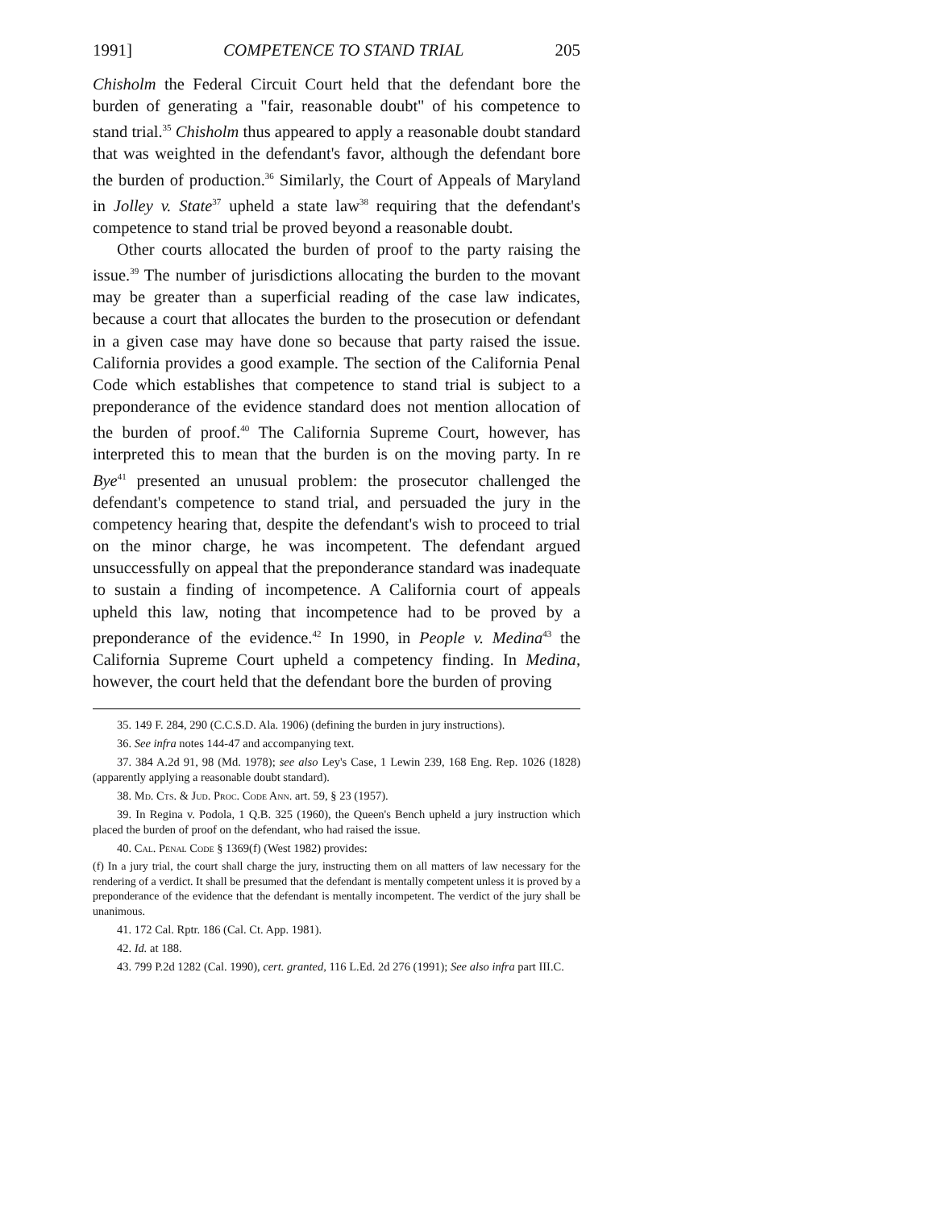1991] COMPETENCE TO STAND TRIAL 205
Chisholm the Federal Circuit Court held that the defendant bore the burden of generating a "fair, reasonable doubt" of his competence to stand trial.<sup>35</sup> Chisholm thus appeared to apply a reasonable doubt standard that was weighted in the defendant's favor, although the defendant bore the burden of production.<sup>36</sup> Similarly, the Court of Appeals of Maryland in Jolley v. State<sup>37</sup> upheld a state law<sup>38</sup> requiring that the defendant's competence to stand trial be proved beyond a reasonable doubt.
Other courts allocated the burden of proof to the party raising the issue.<sup>39</sup> The number of jurisdictions allocating the burden to the movant may be greater than a superficial reading of the case law indicates, because a court that allocates the burden to the prosecution or defendant in a given case may have done so because that party raised the issue. California provides a good example. The section of the California Penal Code which establishes that competence to stand trial is subject to a preponderance of the evidence standard does not mention allocation of the burden of proof.<sup>40</sup> The California Supreme Court, however, has interpreted this to mean that the burden is on the moving party. In re Bye<sup>41</sup> presented an unusual problem: the prosecutor challenged the defendant's competence to stand trial, and persuaded the jury in the competency hearing that, despite the defendant's wish to proceed to trial on the minor charge, he was incompetent. The defendant argued unsuccessfully on appeal that the preponderance standard was inadequate to sustain a finding of incompetence. A California court of appeals upheld this law, noting that incompetence had to be proved by a preponderance of the evidence.<sup>42</sup> In 1990, in People v. Medina<sup>43</sup> the California Supreme Court upheld a competency finding. In Medina, however, the court held that the defendant bore the burden of proving
35. 149 F. 284, 290 (C.C.S.D. Ala. 1906) (defining the burden in jury instructions).
36. See infra notes 144-47 and accompanying text.
37. 384 A.2d 91, 98 (Md. 1978); see also Ley's Case, 1 Lewin 239, 168 Eng. Rep. 1026 (1828) (apparently applying a reasonable doubt standard).
38. Md. Cts. & Jud. Proc. Code Ann. art. 59, § 23 (1957).
39. In Regina v. Podola, 1 Q.B. 325 (1960), the Queen's Bench upheld a jury instruction which placed the burden of proof on the defendant, who had raised the issue.
40. Cal. Penal Code § 1369(f) (West 1982) provides:
(f) In a jury trial, the court shall charge the jury, instructing them on all matters of law necessary for the rendering of a verdict. It shall be presumed that the defendant is mentally competent unless it is proved by a preponderance of the evidence that the defendant is mentally incompetent. The verdict of the jury shall be unanimous.
41. 172 Cal. Rptr. 186 (Cal. Ct. App. 1981).
42. Id. at 188.
43. 799 P.2d 1282 (Cal. 1990), cert. granted, 116 L.Ed. 2d 276 (1991); See also infra part III.C.